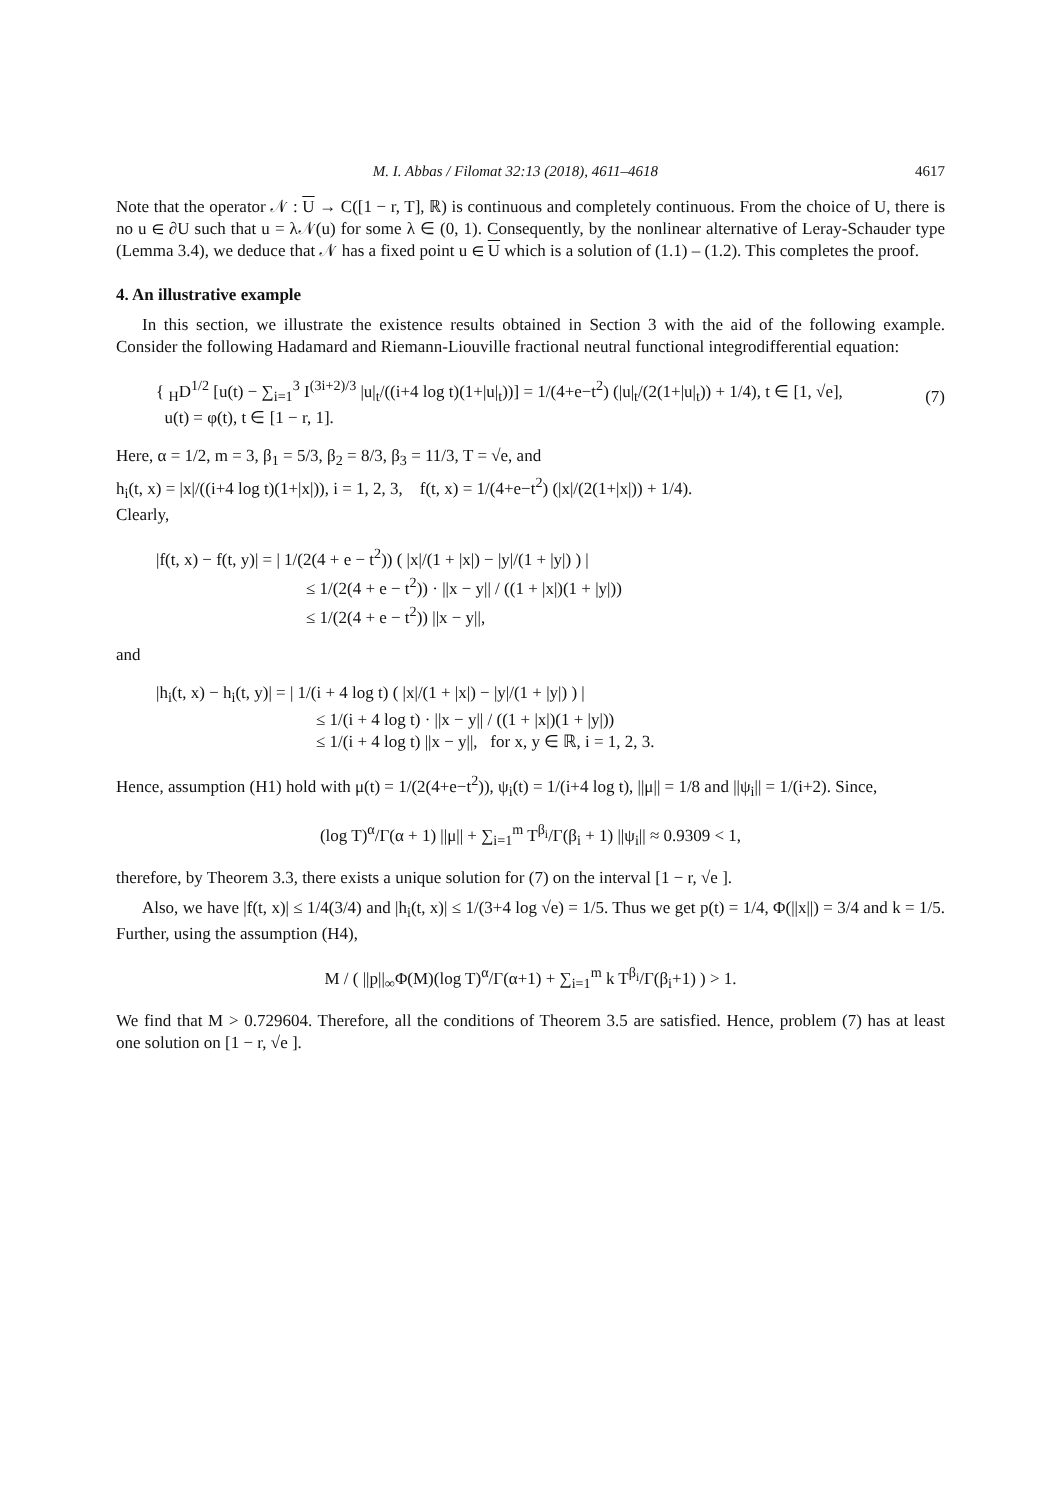M. I. Abbas / Filomat 32:13 (2018), 4611–4618 4617
Note that the operator 𝒩 : U → C([1 − r, T], ℝ) is continuous and completely continuous. From the choice of U, there is no u ∈ ∂U such that u = λ𝒩(u) for some λ ∈ (0, 1). Consequently, by the nonlinear alternative of Leray-Schauder type (Lemma 3.4), we deduce that 𝒩 has a fixed point u ∈ U which is a solution of (1.1) – (1.2). This completes the proof.
4. An illustrative example
In this section, we illustrate the existence results obtained in Section 3 with the aid of the following example. Consider the following Hadamard and Riemann-Liouville fractional neutral functional integrodifferential equation:
{ <sub>H</sub>D<sup>1/2</sup> [u(t) − ∑<sub>i=1</sub><sup>3</sup> I<sup>(3i+2)/3</sup> |u|<sub>t</sub>/((i+4 log t)(1+|u|<sub>t</sub>))] = 1/(4+e−t<sup>2</sup>) (|u|<sub>t</sub>/(2(1+|u|<sub>t</sub>)) + 1/4), t ∈ [1, √e],
u(t) = φ(t), t ∈ [1 − r, 1].
(7)
Here, α = 1/2, m = 3, β<sub>1</sub> = 5/3, β<sub>2</sub> = 8/3, β<sub>3</sub> = 11/3, T = √e, and
h<sub>i</sub>(t, x) = |x|/((i+4 log t)(1+|x|)), i = 1, 2, 3, f(t, x) = 1/(4+e−t<sup>2</sup>) (|x|/(2(1+|x|)) + 1/4).
Clearly,
|f(t, x) − f(t, y)| = | 1/(2(4 + e − t<sup>2</sup>)) ( |x|/(1 + |x|) − |y|/(1 + |y|) ) |
≤ 1/(2(4 + e − t<sup>2</sup>)) · ||x − y|| / ((1 + |x|)(1 + |y|))
≤ 1/(2(4 + e − t<sup>2</sup>)) ||x − y||,
and
|h<sub>i</sub>(t, x) − h<sub>i</sub>(t, y)| = | 1/(i + 4 log t) ( |x|/(1 + |x|) − |y|/(1 + |y|) ) |
≤ 1/(i + 4 log t) · ||x − y|| / ((1 + |x|)(1 + |y|))
≤ 1/(i + 4 log t) ||x − y||, for x, y ∈ ℝ, i = 1, 2, 3.
Hence, assumption (H1) hold with μ(t) = 1/(2(4+e−t<sup>2</sup>)), ψ<sub>i</sub>(t) = 1/(i+4 log t), ||μ|| = 1/8 and ||ψ<sub>i</sub>|| = 1/(i+2). Since,
(log T)<sup>α</sup>/Γ(α + 1) ||μ|| + ∑<sub>i=1</sub><sup>m</sup> T<sup>β<sub>i</sub></sup>/Γ(β<sub>i</sub> + 1) ||ψ<sub>i</sub>|| ≈ 0.9309 < 1,
therefore, by Theorem 3.3, there exists a unique solution for (7) on the interval [1 − r, √e ].
Also, we have |f(t, x)| ≤ 1/4(3/4) and |h<sub>i</sub>(t, x)| ≤ 1/(3+4 log √e) = 1/5. Thus we get p(t) = 1/4, Φ(||x||) = 3/4 and k = 1/5. Further, using the assumption (H4),
M / ( ||p||<sub>∞</sub>Φ(M)(log T)<sup>α</sup>/Γ(α+1) + ∑<sub>i=1</sub><sup>m</sup> k T<sup>β<sub>i</sub></sup>/Γ(β<sub>i</sub>+1) ) > 1.
We find that M > 0.729604. Therefore, all the conditions of Theorem 3.5 are satisfied. Hence, problem (7) has at least one solution on [1 − r, √e ].